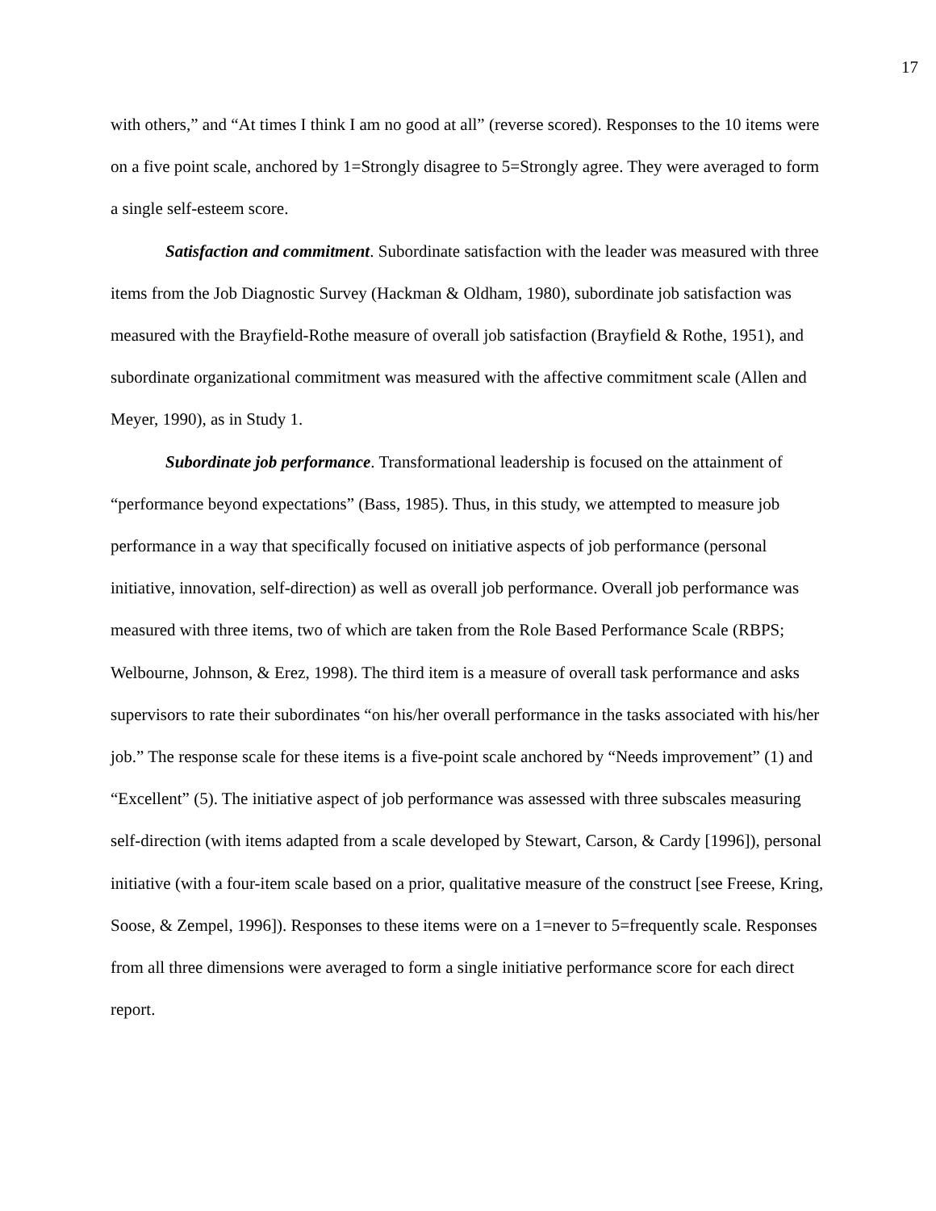17
with others,” and “At times I think I am no good at all” (reverse scored). Responses to the 10 items were on a five point scale, anchored by 1=Strongly disagree to 5=Strongly agree. They were averaged to form a single self-esteem score.
Satisfaction and commitment. Subordinate satisfaction with the leader was measured with three items from the Job Diagnostic Survey (Hackman & Oldham, 1980), subordinate job satisfaction was measured with the Brayfield-Rothe measure of overall job satisfaction (Brayfield & Rothe, 1951), and subordinate organizational commitment was measured with the affective commitment scale (Allen and Meyer, 1990), as in Study 1.
Subordinate job performance. Transformational leadership is focused on the attainment of “performance beyond expectations” (Bass, 1985). Thus, in this study, we attempted to measure job performance in a way that specifically focused on initiative aspects of job performance (personal initiative, innovation, self-direction) as well as overall job performance. Overall job performance was measured with three items, two of which are taken from the Role Based Performance Scale (RBPS; Welbourne, Johnson, & Erez, 1998). The third item is a measure of overall task performance and asks supervisors to rate their subordinates “on his/her overall performance in the tasks associated with his/her job.” The response scale for these items is a five-point scale anchored by “Needs improvement” (1) and “Excellent” (5). The initiative aspect of job performance was assessed with three subscales measuring self-direction (with items adapted from a scale developed by Stewart, Carson, & Cardy [1996]), personal initiative (with a four-item scale based on a prior, qualitative measure of the construct [see Freese, Kring, Soose, & Zempel, 1996]). Responses to these items were on a 1=never to 5=frequently scale. Responses from all three dimensions were averaged to form a single initiative performance score for each direct report.